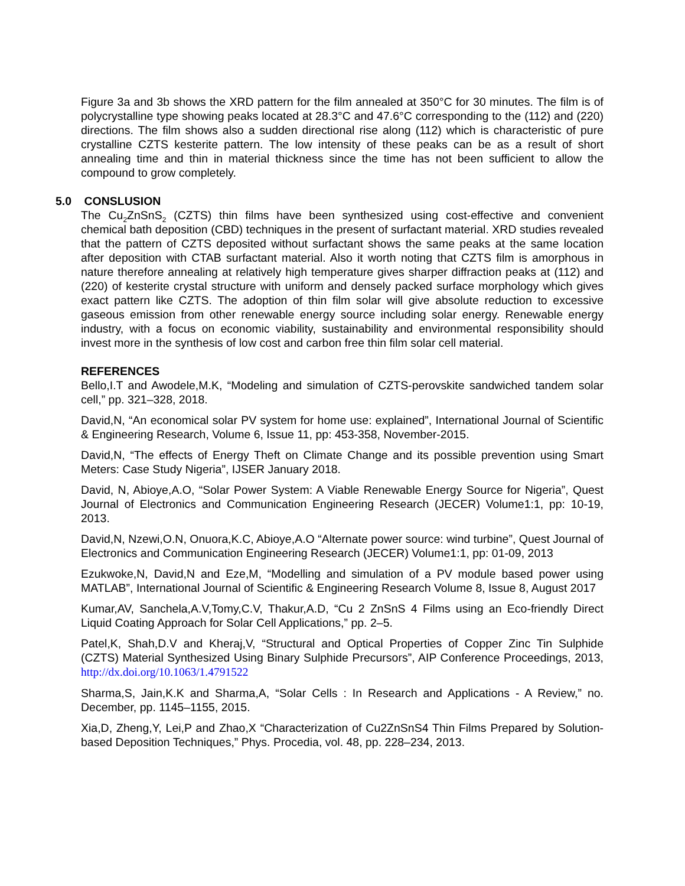Figure 3a and 3b shows the XRD pattern for the film annealed at 350°C for 30 minutes. The film is of polycrystalline type showing peaks located at 28.3°C and 47.6°C corresponding to the (112) and (220) directions. The film shows also a sudden directional rise along (112) which is characteristic of pure crystalline CZTS kesterite pattern. The low intensity of these peaks can be as a result of short annealing time and thin in material thickness since the time has not been sufficient to allow the compound to grow completely.
5.0 CONSLUSION
The Cu<sub>2</sub>ZnSnS<sub>2</sub> (CZTS) thin films have been synthesized using cost-effective and convenient chemical bath deposition (CBD) techniques in the present of surfactant material. XRD studies revealed that the pattern of CZTS deposited without surfactant shows the same peaks at the same location after deposition with CTAB surfactant material. Also it worth noting that CZTS film is amorphous in nature therefore annealing at relatively high temperature gives sharper diffraction peaks at (112) and (220) of kesterite crystal structure with uniform and densely packed surface morphology which gives exact pattern like CZTS. The adoption of thin film solar will give absolute reduction to excessive gaseous emission from other renewable energy source including solar energy. Renewable energy industry, with a focus on economic viability, sustainability and environmental responsibility should invest more in the synthesis of low cost and carbon free thin film solar cell material.
REFERENCES
Bello,I.T and Awodele,M.K, “Modeling and simulation of CZTS-perovskite sandwiched tandem solar cell,” pp. 321–328, 2018.
David,N, “An economical solar PV system for home use: explained”, International Journal of Scientific & Engineering Research, Volume 6, Issue 11, pp: 453-358, November-2015.
David,N, “The effects of Energy Theft on Climate Change and its possible prevention using Smart Meters: Case Study Nigeria”, IJSER January 2018.
David, N, Abioye,A.O, “Solar Power System: A Viable Renewable Energy Source for Nigeria”, Quest Journal of Electronics and Communication Engineering Research (JECER) Volume1:1, pp: 10-19, 2013.
David,N, Nzewi,O.N, Onuora,K.C, Abioye,A.O “Alternate power source: wind turbine”, Quest Journal of Electronics and Communication Engineering Research (JECER) Volume1:1, pp: 01-09, 2013
Ezukwoke,N, David,N and Eze,M, “Modelling and simulation of a PV module based power using MATLAB”, International Journal of Scientific & Engineering Research Volume 8, Issue 8, August 2017
Kumar,AV, Sanchela,A.V,Tomy,C.V, Thakur,A.D, “Cu 2 ZnSnS 4 Films using an Eco-friendly Direct Liquid Coating Approach for Solar Cell Applications,” pp. 2–5.
Patel,K, Shah,D.V and Kheraj,V, “Structural and Optical Properties of Copper Zinc Tin Sulphide (CZTS) Material Synthesized Using Binary Sulphide Precursors”, AIP Conference Proceedings, 2013, http://dx.doi.org/10.1063/1.4791522
Sharma,S, Jain,K.K and Sharma,A, “Solar Cells : In Research and Applications - A Review,” no. December, pp. 1145–1155, 2015.
Xia,D, Zheng,Y, Lei,P and Zhao,X “Characterization of Cu2ZnSnS4 Thin Films Prepared by Solution-based Deposition Techniques,” Phys. Procedia, vol. 48, pp. 228–234, 2013.